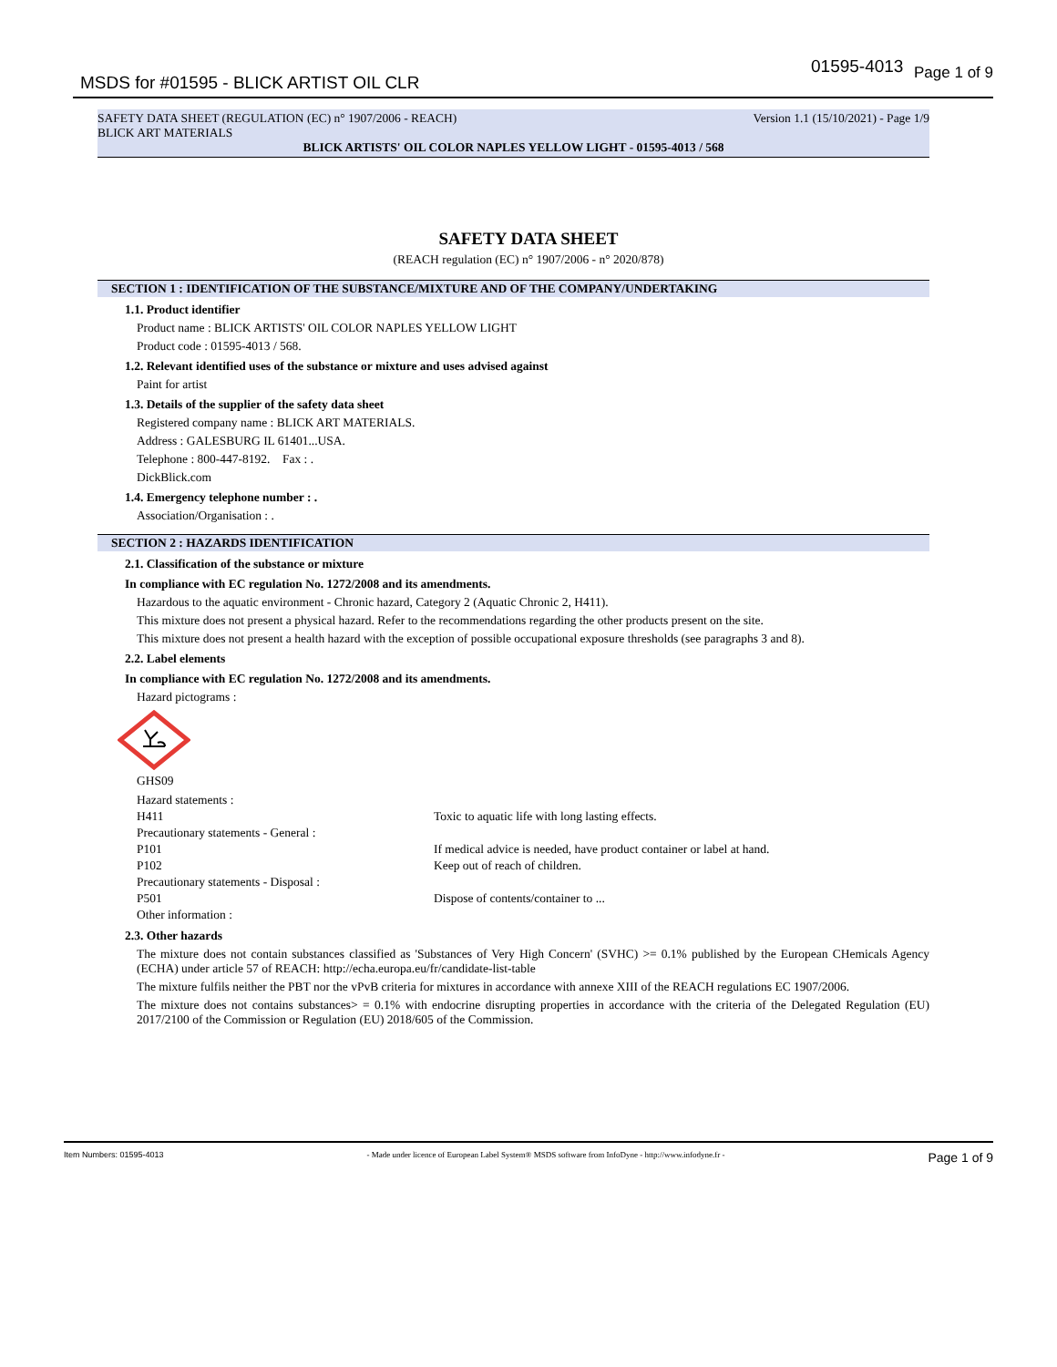MSDS for #01595 - BLICK ARTIST OIL CLR
01595-4013 Page 1 of 9
SAFETY DATA SHEET (REGULATION (EC) n° 1907/2006 - REACH) Version 1.1 (15/10/2021) - Page 1/9
BLICK ART MATERIALS
BLICK ARTISTS' OIL COLOR NAPLES YELLOW LIGHT - 01595-4013 / 568
SAFETY DATA SHEET
(REACH regulation (EC) n° 1907/2006 - n° 2020/878)
SECTION 1 : IDENTIFICATION OF THE SUBSTANCE/MIXTURE AND OF THE COMPANY/UNDERTAKING
1.1. Product identifier
Product name : BLICK ARTISTS' OIL COLOR NAPLES YELLOW LIGHT
Product code : 01595-4013 / 568.
1.2. Relevant identified uses of the substance or mixture and uses advised against
Paint for artist
1.3. Details of the supplier of the safety data sheet
Registered company name : BLICK ART MATERIALS.
Address : GALESBURG IL 61401...USA.
Telephone : 800-447-8192. Fax : .
DickBlick.com
1.4. Emergency telephone number : .
Association/Organisation : .
SECTION 2 : HAZARDS IDENTIFICATION
2.1. Classification of the substance or mixture
In compliance with EC regulation No. 1272/2008 and its amendments.
Hazardous to the aquatic environment - Chronic hazard, Category 2 (Aquatic Chronic 2, H411).
This mixture does not present a physical hazard. Refer to the recommendations regarding the other products present on the site.
This mixture does not present a health hazard with the exception of possible occupational exposure thresholds (see paragraphs 3 and 8).
2.2. Label elements
In compliance with EC regulation No. 1272/2008 and its amendments.
Hazard pictograms :
GHS09
| Hazard statements : | |
| H411 | Toxic to aquatic life with long lasting effects. |
| Precautionary statements - General : | |
| P101 | If medical advice is needed, have product container or label at hand. |
| P102 | Keep out of reach of children. |
| Precautionary statements - Disposal : | |
| P501 | Dispose of contents/container to ... |
| Other information : | |
2.3. Other hazards
The mixture does not contain substances classified as 'Substances of Very High Concern' (SVHC) >= 0.1% published by the European CHemicals Agency (ECHA) under article 57 of REACH: http://echa.europa.eu/fr/candidate-list-table
The mixture fulfils neither the PBT nor the vPvB criteria for mixtures in accordance with annexe XIII of the REACH regulations EC 1907/2006.
The mixture does not contains substances> = 0.1% with endocrine disrupting properties in accordance with the criteria of the Delegated Regulation (EU) 2017/2100 of the Commission or Regulation (EU) 2018/605 of the Commission.
Item Numbers: 01595-4013 - Made under licence of European Label System® MSDS software from InfoDyne - http://www.infodyne.fr - Page 1 of 9